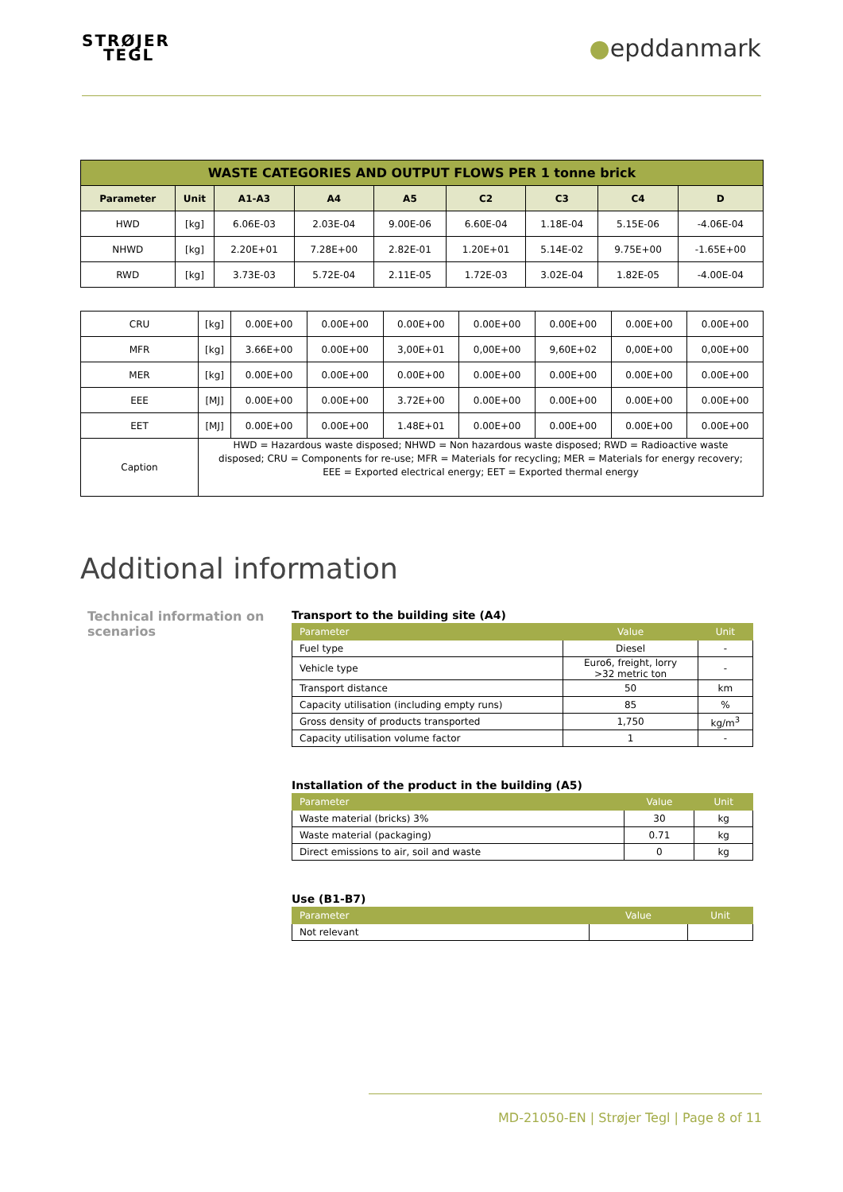STRØJER
TEGL
●epddanmark
| WASTE CATEGORIES AND OUTPUT FLOWS PER 1 tonne brick | | | | | | | | |
| Parameter | Unit | A1-A3 | A4 | A5 | C2 | C3 | C4 | D |
| HWD | [kg] | 6.06E-03 | 2.03E-04 | 9.00E-06 | 6.60E-04 | 1.18E-04 | 5.15E-06 | -4.06E-04 |
| NHWD | [kg] | 2.20E+01 | 7.28E+00 | 2.82E-01 | 1.20E+01 | 5.14E-02 | 9.75E+00 | -1.65E+00 |
| RWD | [kg] | 3.73E-03 | 5.72E-04 | 2.11E-05 | 1.72E-03 | 3.02E-04 | 1.82E-05 | -4.00E-04 |
| CRU | [kg] | 0.00E+00 | 0.00E+00 | 0.00E+00 | 0.00E+00 | 0.00E+00 | 0.00E+00 | 0.00E+00 |
| MFR | [kg] | 3.66E+00 | 0.00E+00 | 3,00E+01 | 0,00E+00 | 9,60E+02 | 0,00E+00 | 0,00E+00 |
| MER | [kg] | 0.00E+00 | 0.00E+00 | 0.00E+00 | 0.00E+00 | 0.00E+00 | 0.00E+00 | 0.00E+00 |
| EEE | [MJ] | 0.00E+00 | 0.00E+00 | 3.72E+00 | 0.00E+00 | 0.00E+00 | 0.00E+00 | 0.00E+00 |
| EET | [MJ] | 0.00E+00 | 0.00E+00 | 1.48E+01 | 0.00E+00 | 0.00E+00 | 0.00E+00 | 0.00E+00 |
| Caption | HWD = Hazardous waste disposed; NHWD = Non hazardous waste disposed; RWD = Radioactive waste disposed; CRU = Components for re-use; MFR = Materials for recycling; MER = Materials for energy recovery; EEE = Exported electrical energy; EET = Exported thermal energy | | | | | | | |
Additional information
Technical information on scenarios
Transport to the building site (A4)
| Parameter | Value | Unit |
| Fuel type | Diesel | - |
| Vehicle type | Euro6, freight, lorry >32 metric ton | - |
| Transport distance | 50 | km |
| Capacity utilisation (including empty runs) | 85 | % |
| Gross density of products transported | 1,750 | kg/m<sup>3</sup> |
| Capacity utilisation volume factor | 1 | - |
Installation of the product in the building (A5)
| Parameter | Value | Unit |
| Waste material (bricks) 3% | 30 | kg |
| Waste material (packaging) | 0.71 | kg |
| Direct emissions to air, soil and waste | 0 | kg |
Use (B1-B7)
| Parameter | Value | Unit |
| Not relevant | | |
MD-21050-EN | Strøjer Tegl | Page 8 of 11